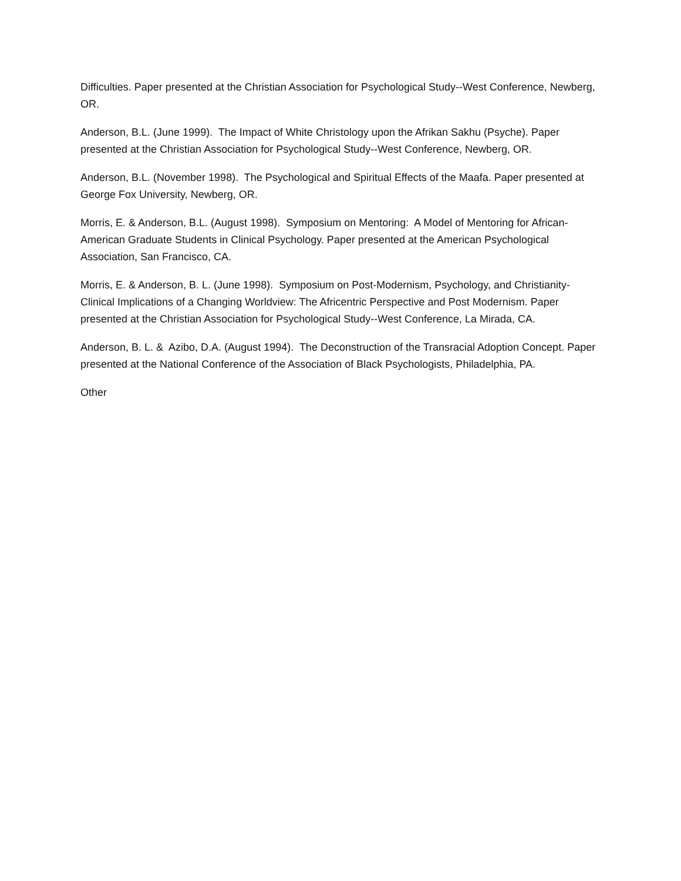Difficulties. Paper presented at the Christian Association for Psychological Study--West Conference, Newberg, OR.
Anderson, B.L. (June 1999). The Impact of White Christology upon the Afrikan Sakhu (Psyche). Paper presented at the Christian Association for Psychological Study--West Conference, Newberg, OR.
Anderson, B.L. (November 1998). The Psychological and Spiritual Effects of the Maafa. Paper presented at George Fox University, Newberg, OR.
Morris, E. & Anderson, B.L. (August 1998). Symposium on Mentoring: A Model of Mentoring for African-American Graduate Students in Clinical Psychology. Paper presented at the American Psychological Association, San Francisco, CA.
Morris, E. & Anderson, B. L. (June 1998). Symposium on Post-Modernism, Psychology, and Christianity-Clinical Implications of a Changing Worldview: The Africentric Perspective and Post Modernism. Paper presented at the Christian Association for Psychological Study--West Conference, La Mirada, CA.
Anderson, B. L. & Azibo, D.A. (August 1994). The Deconstruction of the Transracial Adoption Concept. Paper presented at the National Conference of the Association of Black Psychologists, Philadelphia, PA.
Other